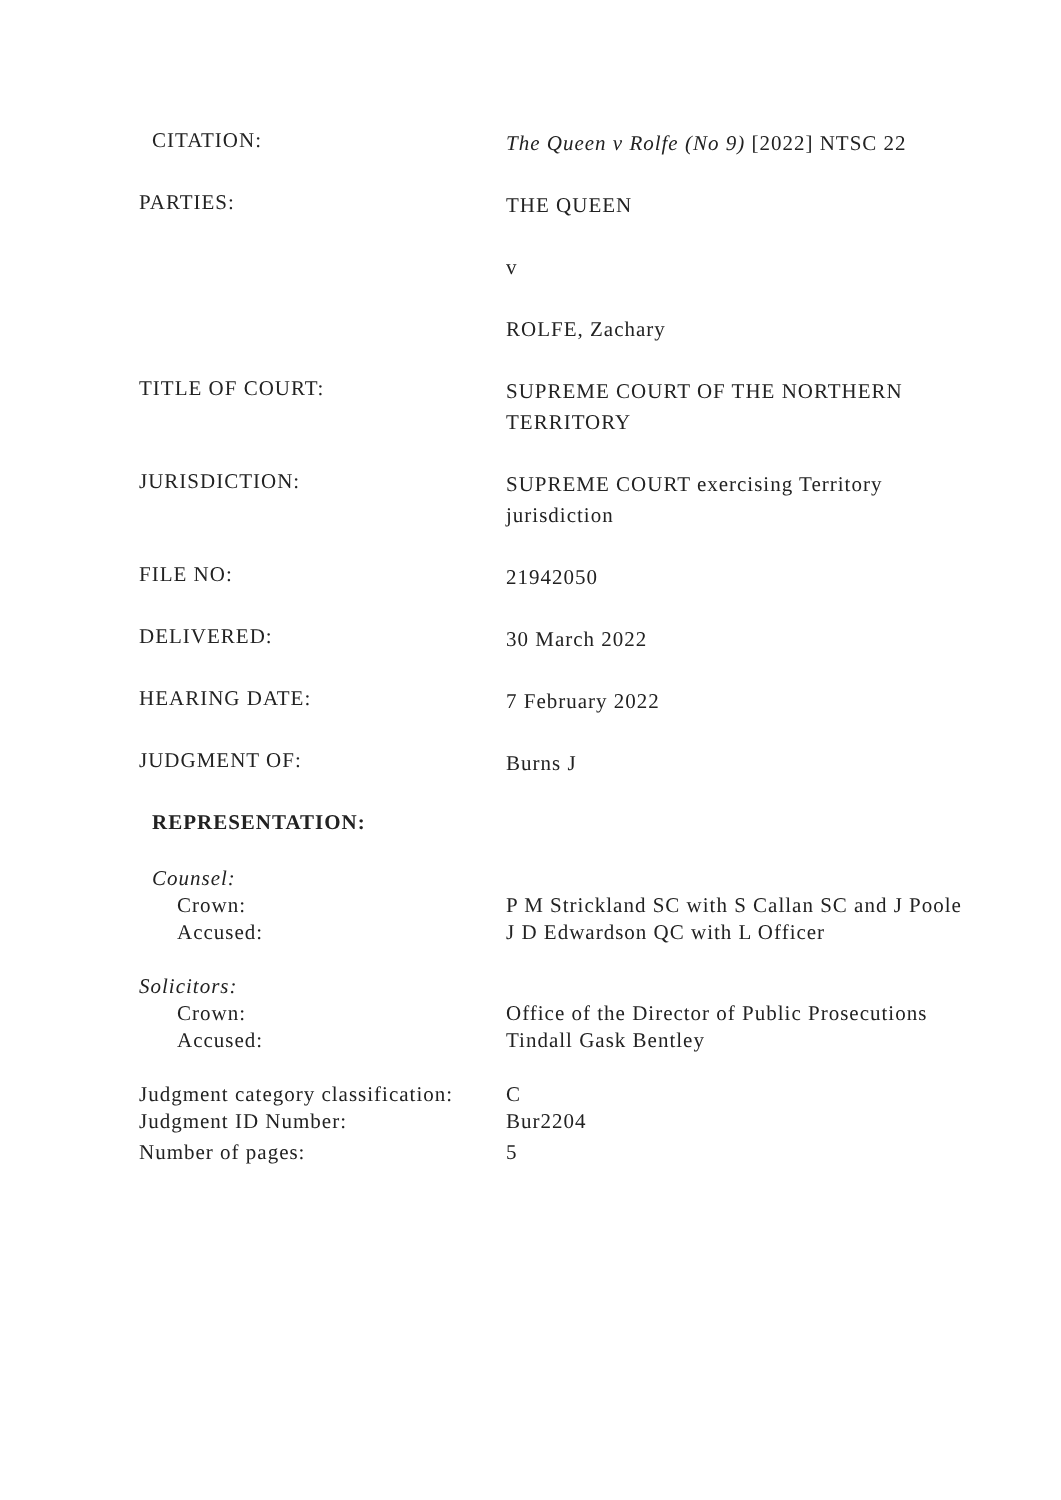CITATION:
The Queen v Rolfe (No 9) [2022] NTSC 22
PARTIES:
THE QUEEN
v
ROLFE, Zachary
TITLE OF COURT:
SUPREME COURT OF THE NORTHERN TERRITORY
JURISDICTION:
SUPREME COURT exercising Territory jurisdiction
FILE NO:
21942050
DELIVERED:
30 March 2022
HEARING DATE:
7 February 2022
JUDGMENT OF:
Burns J
REPRESENTATION:
Counsel:
Crown:
P M Strickland SC with S Callan SC and J Poole
Accused:
J D Edwardson QC with L Officer
Solicitors:
Crown:
Office of the Director of Public Prosecutions
Accused:
Tindall Gask Bentley
Judgment category classification:
C
Judgment ID Number:
Bur2204
Number of pages:
5